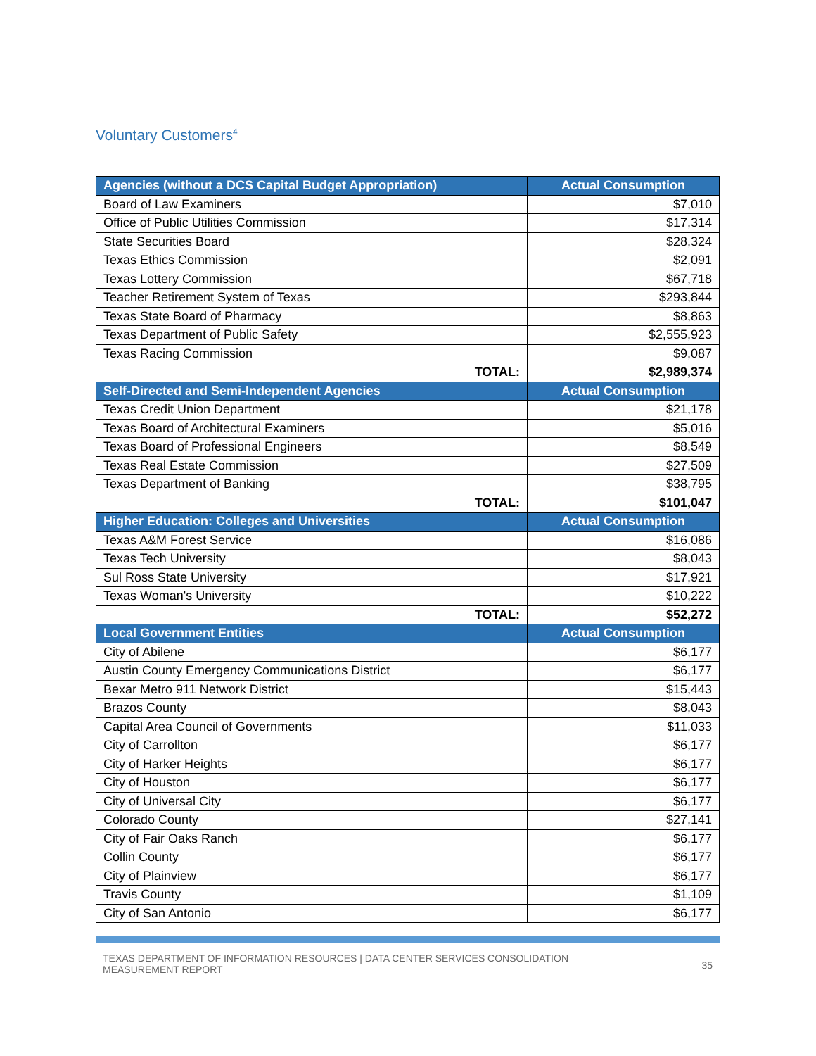Voluntary Customers<sup>4</sup>
| Agencies (without a DCS Capital Budget Appropriation) | Actual Consumption |
| --- | --- |
| Board of Law Examiners | $7,010 |
| Office of Public Utilities Commission | $17,314 |
| State Securities Board | $28,324 |
| Texas Ethics Commission | $2,091 |
| Texas Lottery Commission | $67,718 |
| Teacher Retirement System of Texas | $293,844 |
| Texas State Board of Pharmacy | $8,863 |
| Texas Department of Public Safety | $2,555,923 |
| Texas Racing Commission | $9,087 |
| TOTAL: | $2,989,374 |
| Self-Directed and Semi-Independent Agencies | Actual Consumption |
| Texas Credit Union Department | $21,178 |
| Texas Board of Architectural Examiners | $5,016 |
| Texas Board of Professional Engineers | $8,549 |
| Texas Real Estate Commission | $27,509 |
| Texas Department of Banking | $38,795 |
| TOTAL: | $101,047 |
| Higher Education: Colleges and Universities | Actual Consumption |
| Texas A&M Forest Service | $16,086 |
| Texas Tech University | $8,043 |
| Sul Ross State University | $17,921 |
| Texas Woman's University | $10,222 |
| TOTAL: | $52,272 |
| Local Government Entities | Actual Consumption |
| City of Abilene | $6,177 |
| Austin County Emergency Communications District | $6,177 |
| Bexar Metro 911 Network District | $15,443 |
| Brazos County | $8,043 |
| Capital Area Council of Governments | $11,033 |
| City of Carrollton | $6,177 |
| City of Harker Heights | $6,177 |
| City of Houston | $6,177 |
| City of Universal City | $6,177 |
| Colorado County | $27,141 |
| City of Fair Oaks Ranch | $6,177 |
| Collin County | $6,177 |
| City of Plainview | $6,177 |
| Travis County | $1,109 |
| City of San Antonio | $6,177 |
TEXAS DEPARTMENT OF INFORMATION RESOURCES | DATA CENTER SERVICES CONSOLIDATION
MEASUREMENT REPORT
35